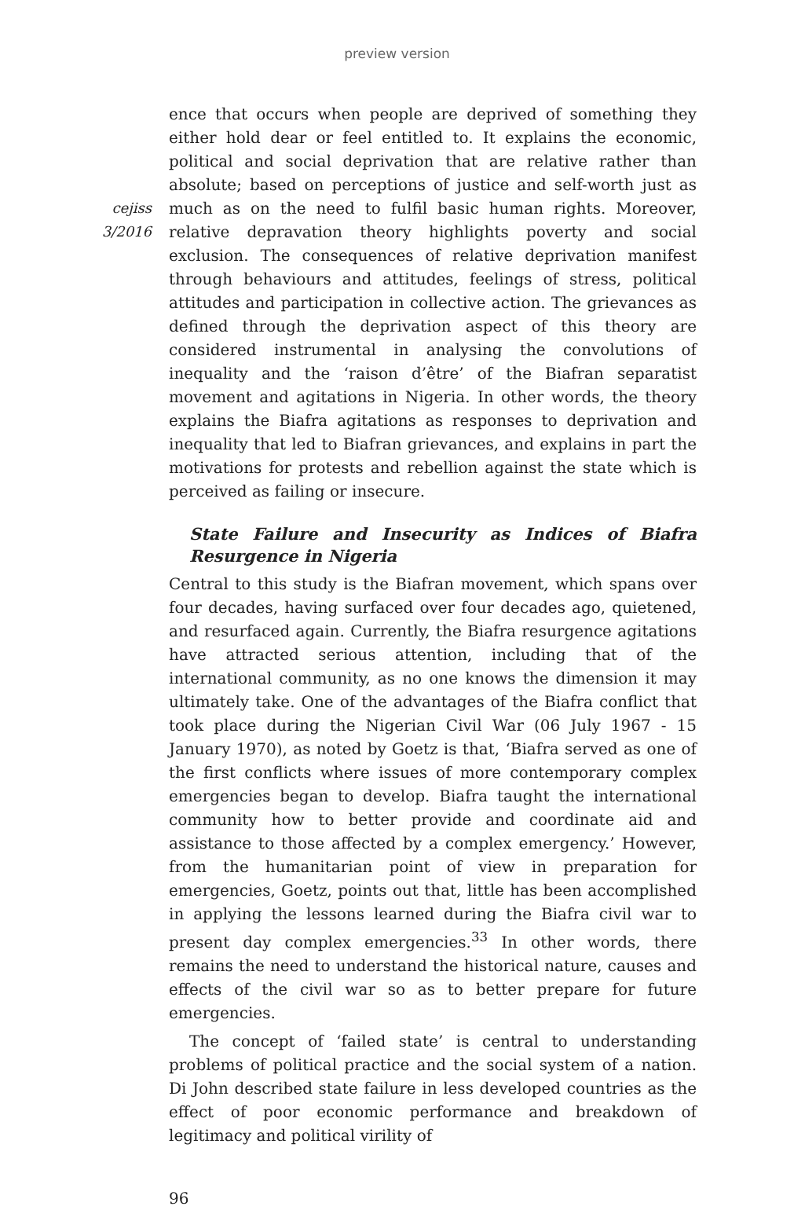preview version
cejiss
3/2016
ence that occurs when people are deprived of something they either hold dear or feel entitled to. It explains the economic, political and social deprivation that are relative rather than absolute; based on perceptions of justice and self-worth just as much as on the need to fulfil basic human rights. Moreover, relative depravation theory highlights poverty and social exclusion. The consequences of relative deprivation manifest through behaviours and attitudes, feelings of stress, political attitudes and participation in collective action. The grievances as defined through the deprivation aspect of this theory are considered instrumental in analysing the convolutions of inequality and the ‘raison d’être’ of the Biafran separatist movement and agitations in Nigeria. In other words, the theory explains the Biafra agitations as responses to deprivation and inequality that led to Biafran grievances, and explains in part the motivations for protests and rebellion against the state which is perceived as failing or insecure.
State Failure and Insecurity as Indices of Biafra Resurgence in Nigeria
Central to this study is the Biafran movement, which spans over four decades, having surfaced over four decades ago, quietened, and resurfaced again. Currently, the Biafra resurgence agitations have attracted serious attention, including that of the international community, as no one knows the dimension it may ultimately take. One of the advantages of the Biafra conflict that took place during the Nigerian Civil War (06 July 1967 - 15 January 1970), as noted by Goetz is that, ‘Biafra served as one of the first conflicts where issues of more contemporary complex emergencies began to develop. Biafra taught the international community how to better provide and coordinate aid and assistance to those affected by a complex emergency.’ However, from the humanitarian point of view in preparation for emergencies, Goetz, points out that, little has been accomplished in applying the lessons learned during the Biafra civil war to present day complex emergencies.<sup>33</sup> In other words, there remains the need to understand the historical nature, causes and effects of the civil war so as to better prepare for future emergencies.
The concept of ‘failed state’ is central to understanding problems of political practice and the social system of a nation. Di John described state failure in less developed countries as the effect of poor economic performance and breakdown of legitimacy and political virility of
96